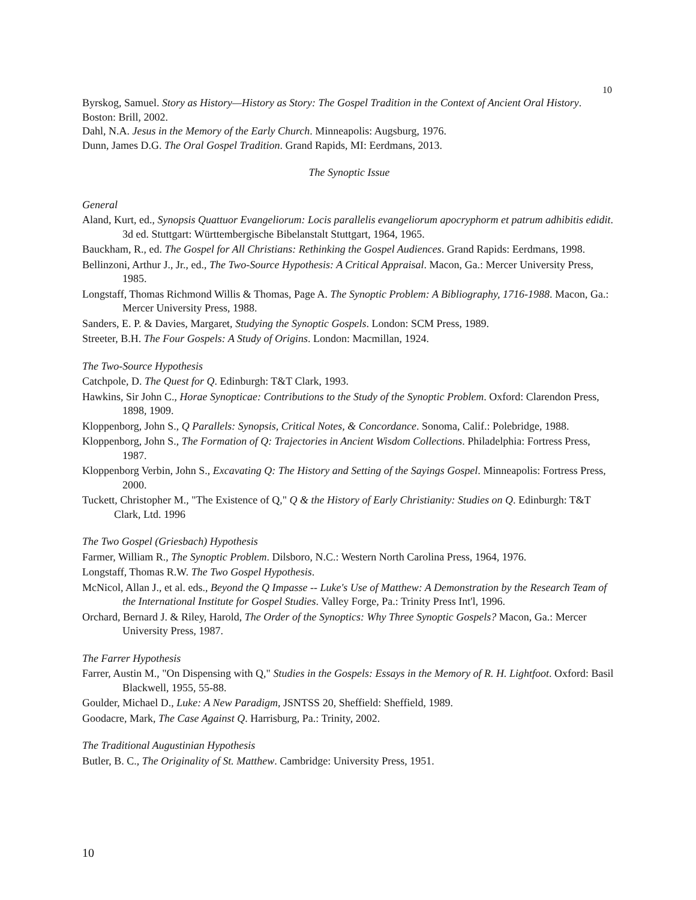10
Byrskog, Samuel. Story as History—History as Story: The Gospel Tradition in the Context of Ancient Oral History. Boston: Brill, 2002.
Dahl, N.A. Jesus in the Memory of the Early Church. Minneapolis: Augsburg, 1976.
Dunn, James D.G. The Oral Gospel Tradition. Grand Rapids, MI: Eerdmans, 2013.
The Synoptic Issue
General
Aland, Kurt, ed., Synopsis Quattuor Evangeliorum: Locis parallelis evangeliorum apocryphorm et patrum adhibitis edidit. 3d ed. Stuttgart: Württembergische Bibelanstalt Stuttgart, 1964, 1965.
Bauckham, R., ed. The Gospel for All Christians: Rethinking the Gospel Audiences. Grand Rapids: Eerdmans, 1998.
Bellinzoni, Arthur J., Jr., ed., The Two-Source Hypothesis: A Critical Appraisal. Macon, Ga.: Mercer University Press, 1985.
Longstaff, Thomas Richmond Willis & Thomas, Page A. The Synoptic Problem: A Bibliography, 1716-1988. Macon, Ga.: Mercer University Press, 1988.
Sanders, E. P. & Davies, Margaret, Studying the Synoptic Gospels. London: SCM Press, 1989.
Streeter, B.H. The Four Gospels: A Study of Origins. London: Macmillan, 1924.
The Two-Source Hypothesis
Catchpole, D. The Quest for Q. Edinburgh: T&T Clark, 1993.
Hawkins, Sir John C., Horae Synopticae: Contributions to the Study of the Synoptic Problem. Oxford: Clarendon Press, 1898, 1909.
Kloppenborg, John S., Q Parallels: Synopsis, Critical Notes, & Concordance. Sonoma, Calif.: Polebridge, 1988.
Kloppenborg, John S., The Formation of Q: Trajectories in Ancient Wisdom Collections. Philadelphia: Fortress Press, 1987.
Kloppenborg Verbin, John S., Excavating Q: The History and Setting of the Sayings Gospel. Minneapolis: Fortress Press, 2000.
Tuckett, Christopher M., "The Existence of Q," Q & the History of Early Christianity: Studies on Q. Edinburgh: T&T Clark, Ltd. 1996
The Two Gospel (Griesbach) Hypothesis
Farmer, William R., The Synoptic Problem. Dilsboro, N.C.: Western North Carolina Press, 1964, 1976.
Longstaff, Thomas R.W. The Two Gospel Hypothesis.
McNicol, Allan J., et al. eds., Beyond the Q Impasse -- Luke's Use of Matthew: A Demonstration by the Research Team of the International Institute for Gospel Studies. Valley Forge, Pa.: Trinity Press Int'l, 1996.
Orchard, Bernard J. & Riley, Harold, The Order of the Synoptics: Why Three Synoptic Gospels? Macon, Ga.: Mercer University Press, 1987.
The Farrer Hypothesis
Farrer, Austin M., "On Dispensing with Q," Studies in the Gospels: Essays in the Memory of R. H. Lightfoot. Oxford: Basil Blackwell, 1955, 55-88.
Goulder, Michael D., Luke: A New Paradigm, JSNTSS 20, Sheffield: Sheffield, 1989.
Goodacre, Mark, The Case Against Q. Harrisburg, Pa.: Trinity, 2002.
The Traditional Augustinian Hypothesis
Butler, B. C., The Originality of St. Matthew. Cambridge: University Press, 1951.
10